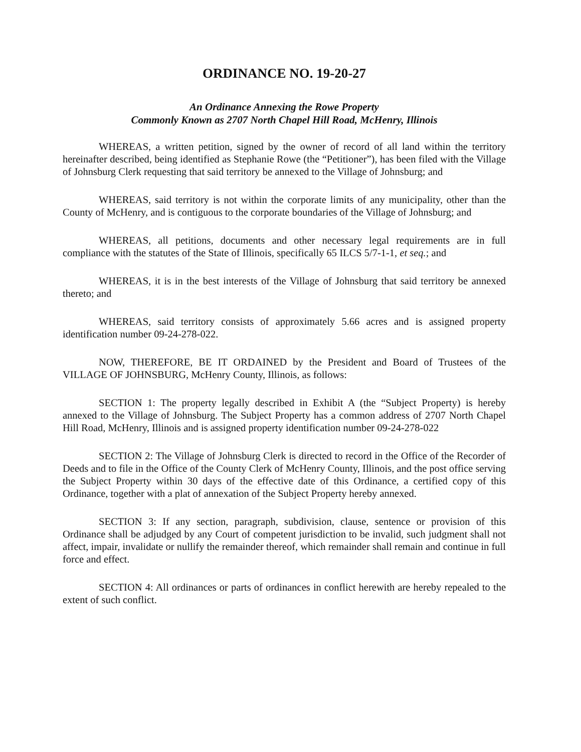ORDINANCE NO. 19-20-27
An Ordinance Annexing the Rowe Property
Commonly Known as 2707 North Chapel Hill Road, McHenry, Illinois
WHEREAS, a written petition, signed by the owner of record of all land within the territory hereinafter described, being identified as Stephanie Rowe (the “Petitioner”), has been filed with the Village of Johnsburg Clerk requesting that said territory be annexed to the Village of Johnsburg; and
WHEREAS, said territory is not within the corporate limits of any municipality, other than the County of McHenry, and is contiguous to the corporate boundaries of the Village of Johnsburg; and
WHEREAS, all petitions, documents and other necessary legal requirements are in full compliance with the statutes of the State of Illinois, specifically 65 ILCS 5/7-1-1, et seq.; and
WHEREAS, it is in the best interests of the Village of Johnsburg that said territory be annexed thereto; and
WHEREAS, said territory consists of approximately 5.66 acres and is assigned property identification number 09-24-278-022.
NOW, THEREFORE, BE IT ORDAINED by the President and Board of Trustees of the VILLAGE OF JOHNSBURG, McHenry County, Illinois, as follows:
SECTION 1: The property legally described in Exhibit A (the “Subject Property) is hereby annexed to the Village of Johnsburg. The Subject Property has a common address of 2707 North Chapel Hill Road, McHenry, Illinois and is assigned property identification number 09-24-278-022
SECTION 2: The Village of Johnsburg Clerk is directed to record in the Office of the Recorder of Deeds and to file in the Office of the County Clerk of McHenry County, Illinois, and the post office serving the Subject Property within 30 days of the effective date of this Ordinance, a certified copy of this Ordinance, together with a plat of annexation of the Subject Property hereby annexed.
SECTION 3: If any section, paragraph, subdivision, clause, sentence or provision of this Ordinance shall be adjudged by any Court of competent jurisdiction to be invalid, such judgment shall not affect, impair, invalidate or nullify the remainder thereof, which remainder shall remain and continue in full force and effect.
SECTION 4: All ordinances or parts of ordinances in conflict herewith are hereby repealed to the extent of such conflict.